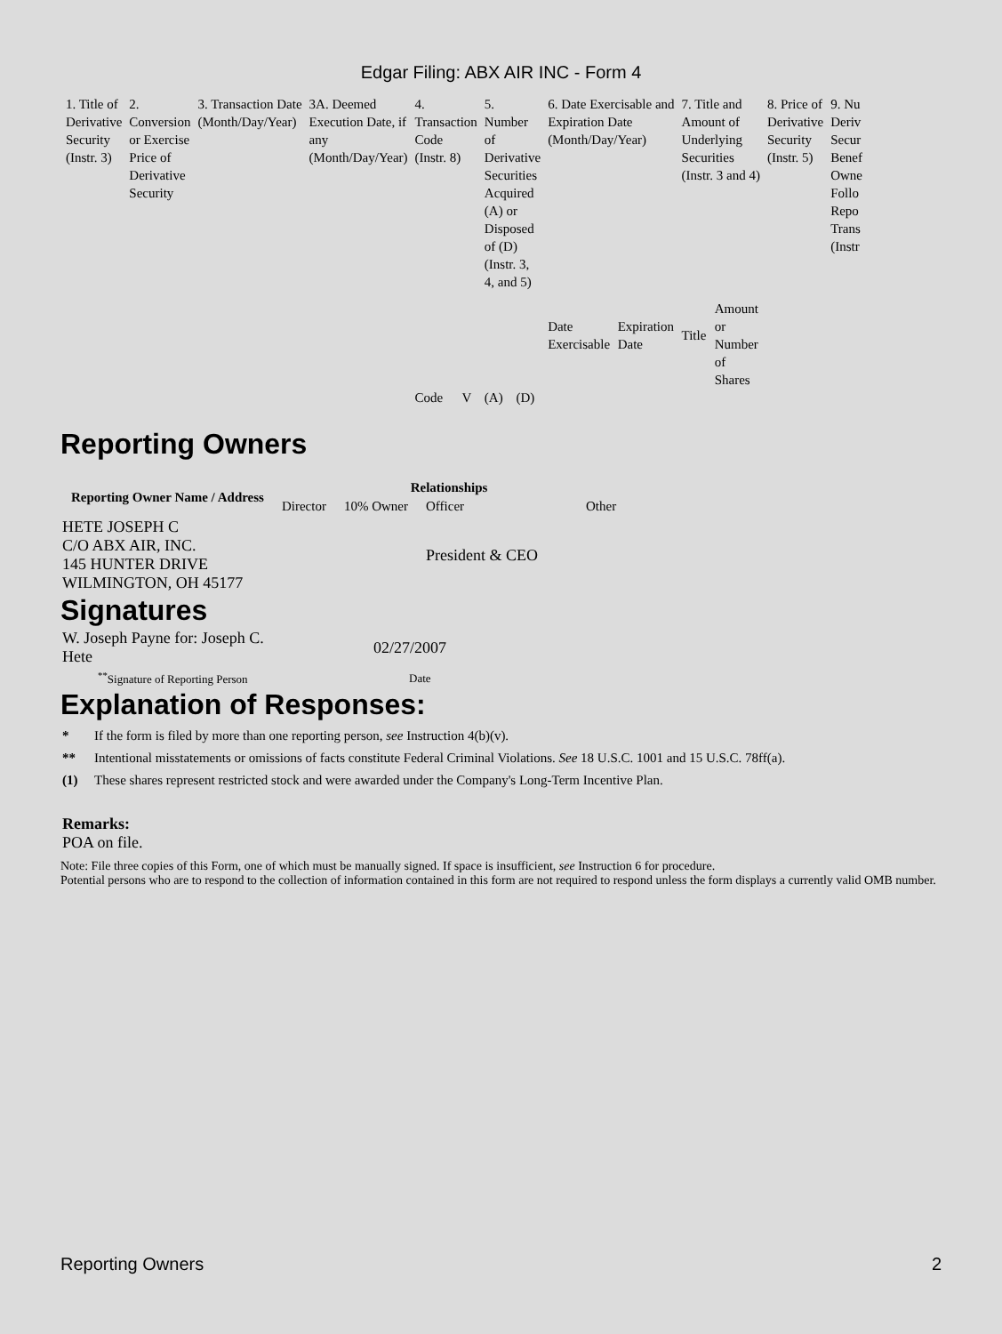Edgar Filing: ABX AIR INC - Form 4
| 1. Title of Derivative Security (Instr. 3) | 2. Conversion or Exercise Price of Derivative Security | 3. Transaction Date (Month/Day/Year) | 3A. Deemed Execution Date, if any (Month/Day/Year) | 4. Transaction Code (Instr. 8) | | 5. Number of Derivative Securities Acquired (A) or Disposed of (D) (Instr. 3, 4, and 5) | | 6. Date Exercisable and Expiration Date (Month/Day/Year) | | 7. Title and Amount of Underlying Securities (Instr. 3 and 4) | | 8. Price of Derivative Security (Instr. 5) | 9. Nu Deriv Secur Benef Owne Follo Repo Trans (Instr |
| --- | --- | --- | --- | --- | --- | --- | --- | --- | --- | --- | --- | --- | --- |
| | | | | | | | | Date Exercisable | Expiration Date | Title | Amount or Number of Shares | | |
| | | | | Code | V | (A) | (D) | | | | | | |
Reporting Owners
| Reporting Owner Name / Address | Relationships | | | |
| --- | --- | --- | --- | --- |
| | Director | 10% Owner | Officer | Other |
| HETE JOSEPH C C/O ABX AIR, INC. 145 HUNTER DRIVE WILMINGTON, OH 45177 | | | President & CEO | |
Signatures
| W. Joseph Payne for: Joseph C. Hete | 02/27/2007 |
| <sup>**</sup> Signature of Reporting Person | Date |
Explanation of Responses:
* If the form is filed by more than one reporting person, see Instruction 4(b)(v).
** Intentional misstatements or omissions of facts constitute Federal Criminal Violations. See 18 U.S.C. 1001 and 15 U.S.C. 78ff(a).
(1) These shares represent restricted stock and were awarded under the Company's Long-Term Incentive Plan.
Remarks:
POA on file.
Note: File three copies of this Form, one of which must be manually signed. If space is insufficient, see Instruction 6 for procedure.
Potential persons who are to respond to the collection of information contained in this form are not required to respond unless the form displays a currently valid OMB number.
Reporting Owners 2